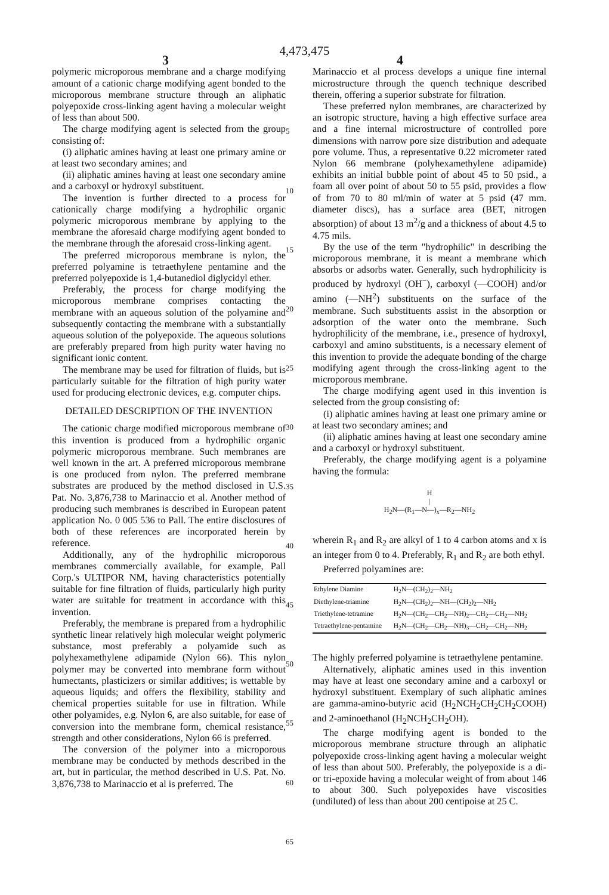4,473,475
3 4
polymeric microporous membrane and a charge modifying amount of a cationic charge modifying agent bonded to the microporous membrane structure through an aliphatic polyepoxide cross-linking agent having a molecular weight of less than about 500.
The charge modifying agent is selected from the group consisting of:
(i) aliphatic amines having at least one primary amine or at least two secondary amines; and
(ii) aliphatic amines having at least one secondary amine and a carboxyl or hydroxyl substituent.
The invention is further directed to a process for cationically charge modifying a hydrophilic organic polymeric microporous membrane by applying to the membrane the aforesaid charge modifying agent bonded to the membrane through the aforesaid cross-linking agent.
The preferred microporous membrane is nylon, the preferred polyamine is tetraethylene pentamine and the preferred polyepoxide is 1,4-butanediol diglycidyl ether.
Preferably, the process for charge modifying the microporous membrane comprises contacting the membrane with an aqueous solution of the polyamine and subsequently contacting the membrane with a substantially aqueous solution of the polyepoxide. The aqueous solutions are preferably prepared from high purity water having no significant ionic content.
The membrane may be used for filtration of fluids, but is particularly suitable for the filtration of high purity water used for producing electronic devices, e.g. computer chips.
DETAILED DESCRIPTION OF THE INVENTION
The cationic charge modified microporous membrane of this invention is produced from a hydrophilic organic polymeric microporous membrane. Such membranes are well known in the art. A preferred microporous membrane is one produced from nylon. The preferred membrane substrates are produced by the method disclosed in U.S. Pat. No. 3,876,738 to Marinaccio et al. Another method of producing such membranes is described in European patent application No. 0 005 536 to Pall. The entire disclosures of both of these references are incorporated herein by reference.
Additionally, any of the hydrophilic microporous membranes commercially available, for example, Pall Corp.'s ULTIPOR NM, having characteristics potentially suitable for fine filtration of fluids, particularly high purity water are suitable for treatment in accordance with this invention.
Preferably, the membrane is prepared from a hydrophilic synthetic linear relatively high molecular weight polymeric substance, most preferably a polyamide such as polyhexamethylene adipamide (Nylon 66). This nylon polymer may be converted into membrane form without humectants, plasticizers or similar additives; is wettable by aqueous liquids; and offers the flexibility, stability and chemical properties suitable for use in filtration. While other polyamides, e.g. Nylon 6, are also suitable, for ease of conversion into the membrane form, chemical resistance, strength and other considerations, Nylon 66 is preferred.
The conversion of the polymer into a microporous membrane may be conducted by methods described in the art, but in particular, the method described in U.S. Pat. No. 3,876,738 to Marinaccio et al is preferred. The
5
10
15
20
25
30
35
40
45
50
55
60
65
Marinaccio et al process develops a unique fine internal microstructure through the quench technique described therein, offering a superior substrate for filtration.
These preferred nylon membranes, are characterized by an isotropic structure, having a high effective surface area and a fine internal microstructure of controlled pore dimensions with narrow pore size distribution and adequate pore volume. Thus, a representative 0.22 micrometer rated Nylon 66 membrane (polyhexamethylene adipamide) exhibits an initial bubble point of about 45 to 50 psid., a foam all over point of about 50 to 55 psid, provides a flow of from 70 to 80 ml/min of water at 5 psid (47 mm. diameter discs), has a surface area (BET, nitrogen absorption) of about 13 m<sup>2</sup>/g and a thickness of about 4.5 to 4.75 mils.
By the use of the term "hydrophilic" in describing the microporous membrane, it is meant a membrane which absorbs or adsorbs water. Generally, such hydrophilicity is produced by hydroxyl (OH<sup>−</sup>), carboxyl (—COOH) and/or amino (—NH<sup>2</sup>) substituents on the surface of the membrane. Such substituents assist in the absorption or adsorption of the water onto the membrane. Such hydrophilicity of the membrane, i.e., presence of hydroxyl, carboxyl and amino substituents, is a necessary element of this invention to provide the adequate bonding of the charge modifying agent through the cross-linking agent to the microporous membrane.
The charge modifying agent used in this invention is selected from the group consisting of:
(i) aliphatic amines having at least one primary amine or at least two secondary amines; and
(ii) aliphatic amines having at least one secondary amine and a carboxyl or hydroxyl substituent.
Preferably, the charge modifying agent is a polyamine having the formula:
H
|
H<sub>2</sub>N—(R<sub>1</sub>—N—)<sub>x</sub>—R<sub>2</sub>—NH<sub>2</sub>
wherein R<sub>1</sub> and R<sub>2</sub> are alkyl of 1 to 4 carbon atoms and x is an integer from 0 to 4. Preferably, R<sub>1</sub> and R<sub>2</sub> are both ethyl.
Preferred polyamines are:
| Ethylene Diamine | H<sub>2</sub>N—(CH<sub>2</sub>)<sub>2</sub>—NH<sub>2</sub> |
| Diethylene-triamine | H<sub>2</sub>N—(CH<sub>2</sub>)<sub>2</sub>—NH—(CH<sub>2</sub>)<sub>2</sub>—NH<sub>2</sub> |
| Triethylene-tetramine | H<sub>2</sub>N—(CH<sub>2</sub>—CH<sub>2</sub>—NH)<sub>2</sub>—CH<sub>2</sub>—CH<sub>2</sub>—NH<sub>2</sub> |
| Tetraethylene-pentamine | H<sub>2</sub>N—(CH<sub>2</sub>—CH<sub>2</sub>—NH)<sub>3</sub>—CH<sub>2</sub>—CH<sub>2</sub>—NH<sub>2</sub> |
The highly preferred polyamine is tetraethylene pentamine.
Alternatively, aliphatic amines used in this invention may have at least one secondary amine and a carboxyl or hydroxyl substituent. Exemplary of such aliphatic amines are gamma-amino-butyric acid (H<sub>2</sub>NCH<sub>2</sub>CH<sub>2</sub>CH<sub>2</sub>COOH) and 2-aminoethanol (H<sub>2</sub>NCH<sub>2</sub>CH<sub>2</sub>OH).
The charge modifying agent is bonded to the microporous membrane structure through an aliphatic polyepoxide cross-linking agent having a molecular weight of less than about 500. Preferably, the polyepoxide is a di- or tri-epoxide having a molecular weight of from about 146 to about 300. Such polyepoxides have viscosities (undiluted) of less than about 200 centipoise at 25 C.